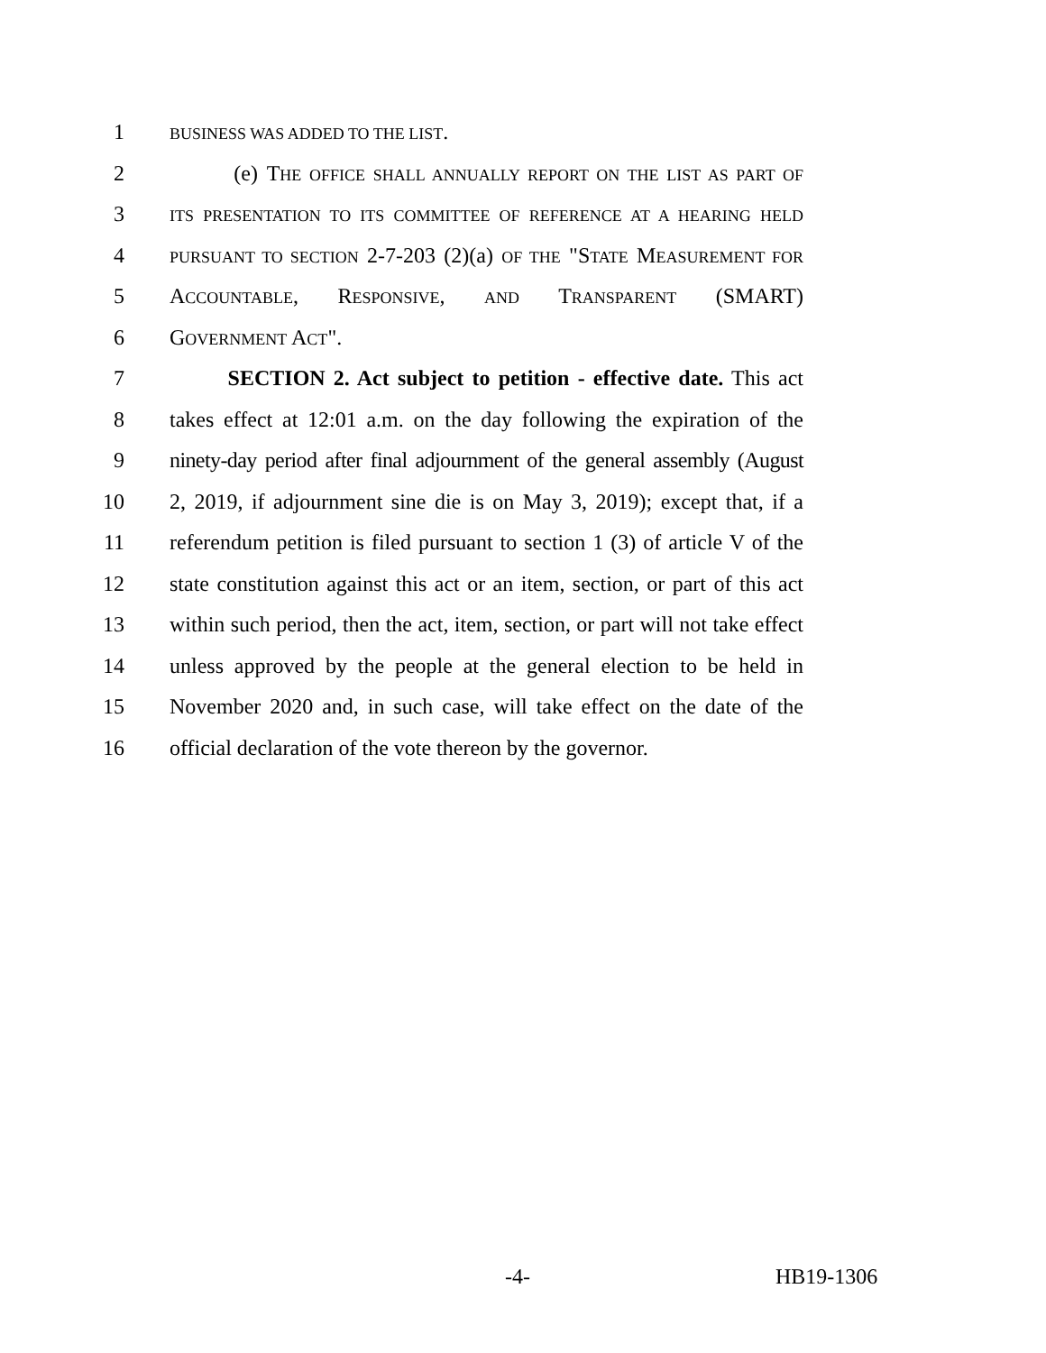1 BUSINESS WAS ADDED TO THE LIST.
2 (e) THE OFFICE SHALL ANNUALLY REPORT ON THE LIST AS PART OF
3 ITS PRESENTATION TO ITS COMMITTEE OF REFERENCE AT A HEARING HELD
4 PURSUANT TO SECTION 2-7-203 (2)(a) OF THE "STATE MEASUREMENT FOR
5 ACCOUNTABLE, RESPONSIVE, AND TRANSPARENT (SMART)
6 GOVERNMENT ACT".
7 SECTION 2. Act subject to petition - effective date. This act
8 takes effect at 12:01 a.m. on the day following the expiration of the
9 ninety-day period after final adjournment of the general assembly (August
10 2, 2019, if adjournment sine die is on May 3, 2019); except that, if a
11 referendum petition is filed pursuant to section 1 (3) of article V of the
12 state constitution against this act or an item, section, or part of this act
13 within such period, then the act, item, section, or part will not take effect
14 unless approved by the people at the general election to be held in
15 November 2020 and, in such case, will take effect on the date of the
16 official declaration of the vote thereon by the governor.
-4- HB19-1306